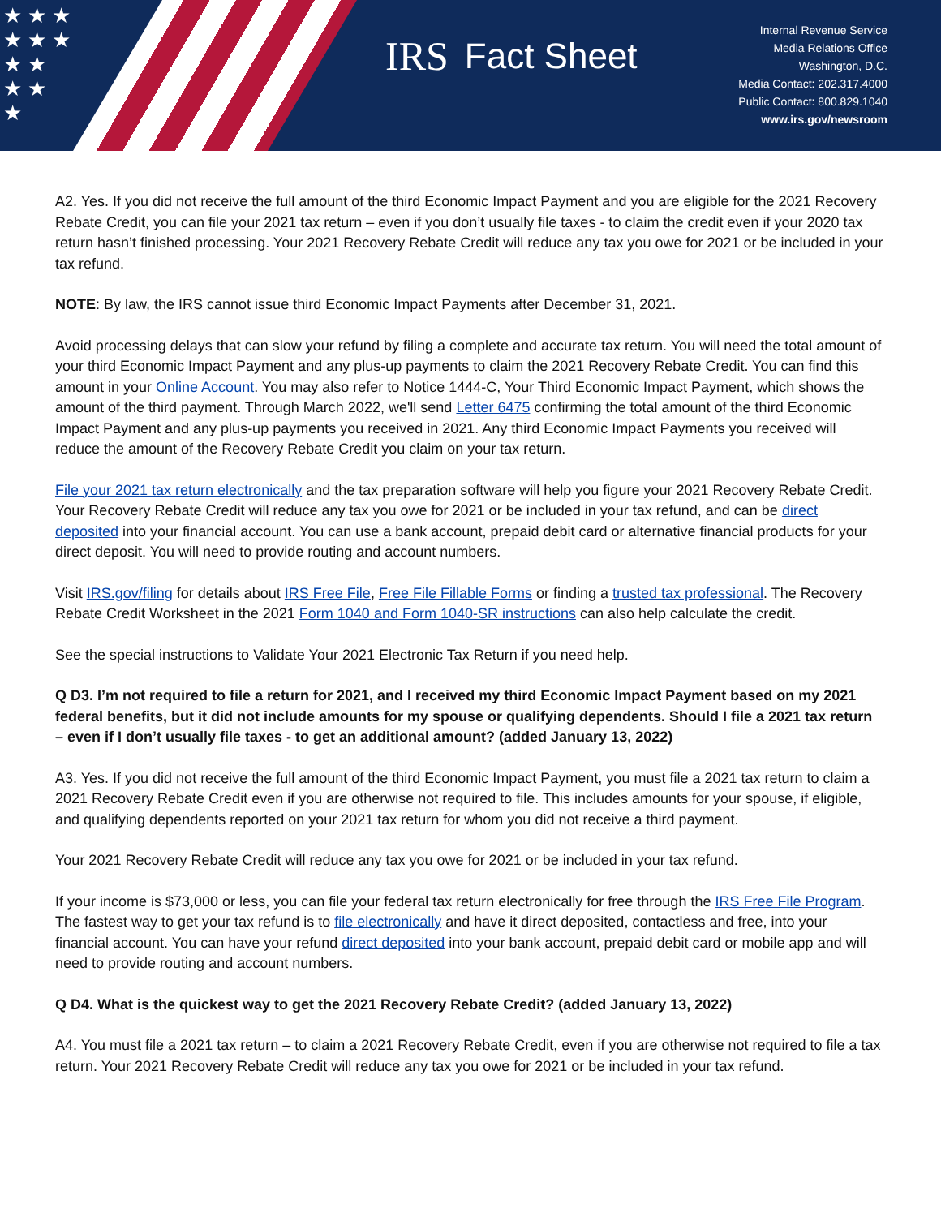★ ★ ★
★ ★ ★
★ ★
★ ★
★
IRS Fact Sheet
Internal Revenue Service
Media Relations Office
Washington, D.C.
Media Contact: 202.317.4000
Public Contact: 800.829.1040
www.irs.gov/newsroom
A2. Yes. If you did not receive the full amount of the third Economic Impact Payment and you are eligible for the 2021 Recovery Rebate Credit, you can file your 2021 tax return – even if you don’t usually file taxes - to claim the credit even if your 2020 tax return hasn’t finished processing. Your 2021 Recovery Rebate Credit will reduce any tax you owe for 2021 or be included in your tax refund.
NOTE: By law, the IRS cannot issue third Economic Impact Payments after December 31, 2021.
Avoid processing delays that can slow your refund by filing a complete and accurate tax return. You will need the total amount of your third Economic Impact Payment and any plus-up payments to claim the 2021 Recovery Rebate Credit. You can find this amount in your Online Account. You may also refer to Notice 1444-C, Your Third Economic Impact Payment, which shows the amount of the third payment. Through March 2022, we'll send Letter 6475 confirming the total amount of the third Economic Impact Payment and any plus-up payments you received in 2021. Any third Economic Impact Payments you received will reduce the amount of the Recovery Rebate Credit you claim on your tax return.
File your 2021 tax return electronically and the tax preparation software will help you figure your 2021 Recovery Rebate Credit. Your Recovery Rebate Credit will reduce any tax you owe for 2021 or be included in your tax refund, and can be direct deposited into your financial account. You can use a bank account, prepaid debit card or alternative financial products for your direct deposit. You will need to provide routing and account numbers.
Visit IRS.gov/filing for details about IRS Free File, Free File Fillable Forms or finding a trusted tax professional. The Recovery Rebate Credit Worksheet in the 2021 Form 1040 and Form 1040-SR instructions can also help calculate the credit.
See the special instructions to Validate Your 2021 Electronic Tax Return if you need help.
Q D3. I’m not required to file a return for 2021, and I received my third Economic Impact Payment based on my 2021 federal benefits, but it did not include amounts for my spouse or qualifying dependents. Should I file a 2021 tax return – even if I don’t usually file taxes - to get an additional amount? (added January 13, 2022)
A3. Yes. If you did not receive the full amount of the third Economic Impact Payment, you must file a 2021 tax return to claim a 2021 Recovery Rebate Credit even if you are otherwise not required to file. This includes amounts for your spouse, if eligible, and qualifying dependents reported on your 2021 tax return for whom you did not receive a third payment.
Your 2021 Recovery Rebate Credit will reduce any tax you owe for 2021 or be included in your tax refund.
If your income is $73,000 or less, you can file your federal tax return electronically for free through the IRS Free File Program. The fastest way to get your tax refund is to file electronically and have it direct deposited, contactless and free, into your financial account. You can have your refund direct deposited into your bank account, prepaid debit card or mobile app and will need to provide routing and account numbers.
Q D4. What is the quickest way to get the 2021 Recovery Rebate Credit? (added January 13, 2022)
A4. You must file a 2021 tax return – to claim a 2021 Recovery Rebate Credit, even if you are otherwise not required to file a tax return. Your 2021 Recovery Rebate Credit will reduce any tax you owe for 2021 or be included in your tax refund.